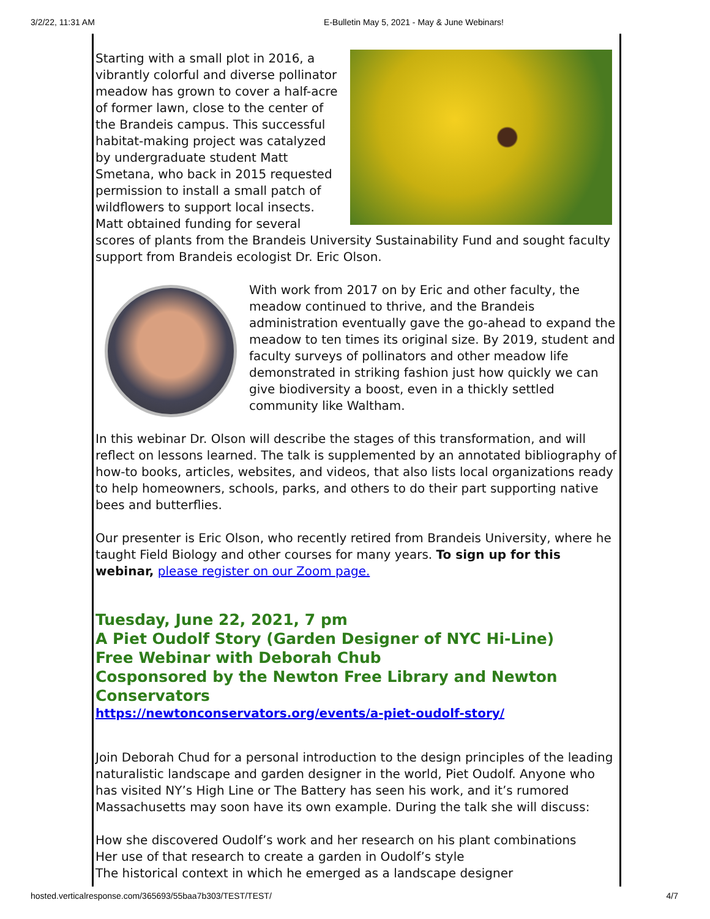3/2/22, 11:31 AM E-Bulletin May 5, 2021 - May & June Webinars!
Starting with a small plot in 2016, a vibrantly colorful and diverse pollinator meadow has grown to cover a half-acre of former lawn, close to the center of the Brandeis campus. This successful habitat-making project was catalyzed by undergraduate student Matt Smetana, who back in 2015 requested permission to install a small patch of wildflowers to support local insects. Matt obtained funding for several scores of plants from the Brandeis University Sustainability Fund and sought faculty support from Brandeis ecologist Dr. Eric Olson.
With work from 2017 on by Eric and other faculty, the meadow continued to thrive, and the Brandeis administration eventually gave the go-ahead to expand the meadow to ten times its original size. By 2019, student and faculty surveys of pollinators and other meadow life demonstrated in striking fashion just how quickly we can give biodiversity a boost, even in a thickly settled community like Waltham.
In this webinar Dr. Olson will describe the stages of this transformation, and will reflect on lessons learned. The talk is supplemented by an annotated bibliography of how-to books, articles, websites, and videos, that also lists local organizations ready to help homeowners, schools, parks, and others to do their part supporting native bees and butterflies.
Our presenter is Eric Olson, who recently retired from Brandeis University, where he taught Field Biology and other courses for many years. To sign up for this webinar, please register on our Zoom page.
Tuesday, June 22, 2021, 7 pm
A Piet Oudolf Story (Garden Designer of NYC Hi-Line)
Free Webinar with Deborah Chub
Cosponsored by the Newton Free Library and Newton Conservators
https://newtonconservators.org/events/a-piet-oudolf-story/
Join Deborah Chud for a personal introduction to the design principles of the leading naturalistic landscape and garden designer in the world, Piet Oudolf. Anyone who has visited NY’s High Line or The Battery has seen his work, and it’s rumored Massachusetts may soon have its own example. During the talk she will discuss:
How she discovered Oudolf’s work and her research on his plant combinations
Her use of that research to create a garden in Oudolf’s style
The historical context in which he emerged as a landscape designer
hosted.verticalresponse.com/365693/55baa7b303/TEST/TEST/ 4/7